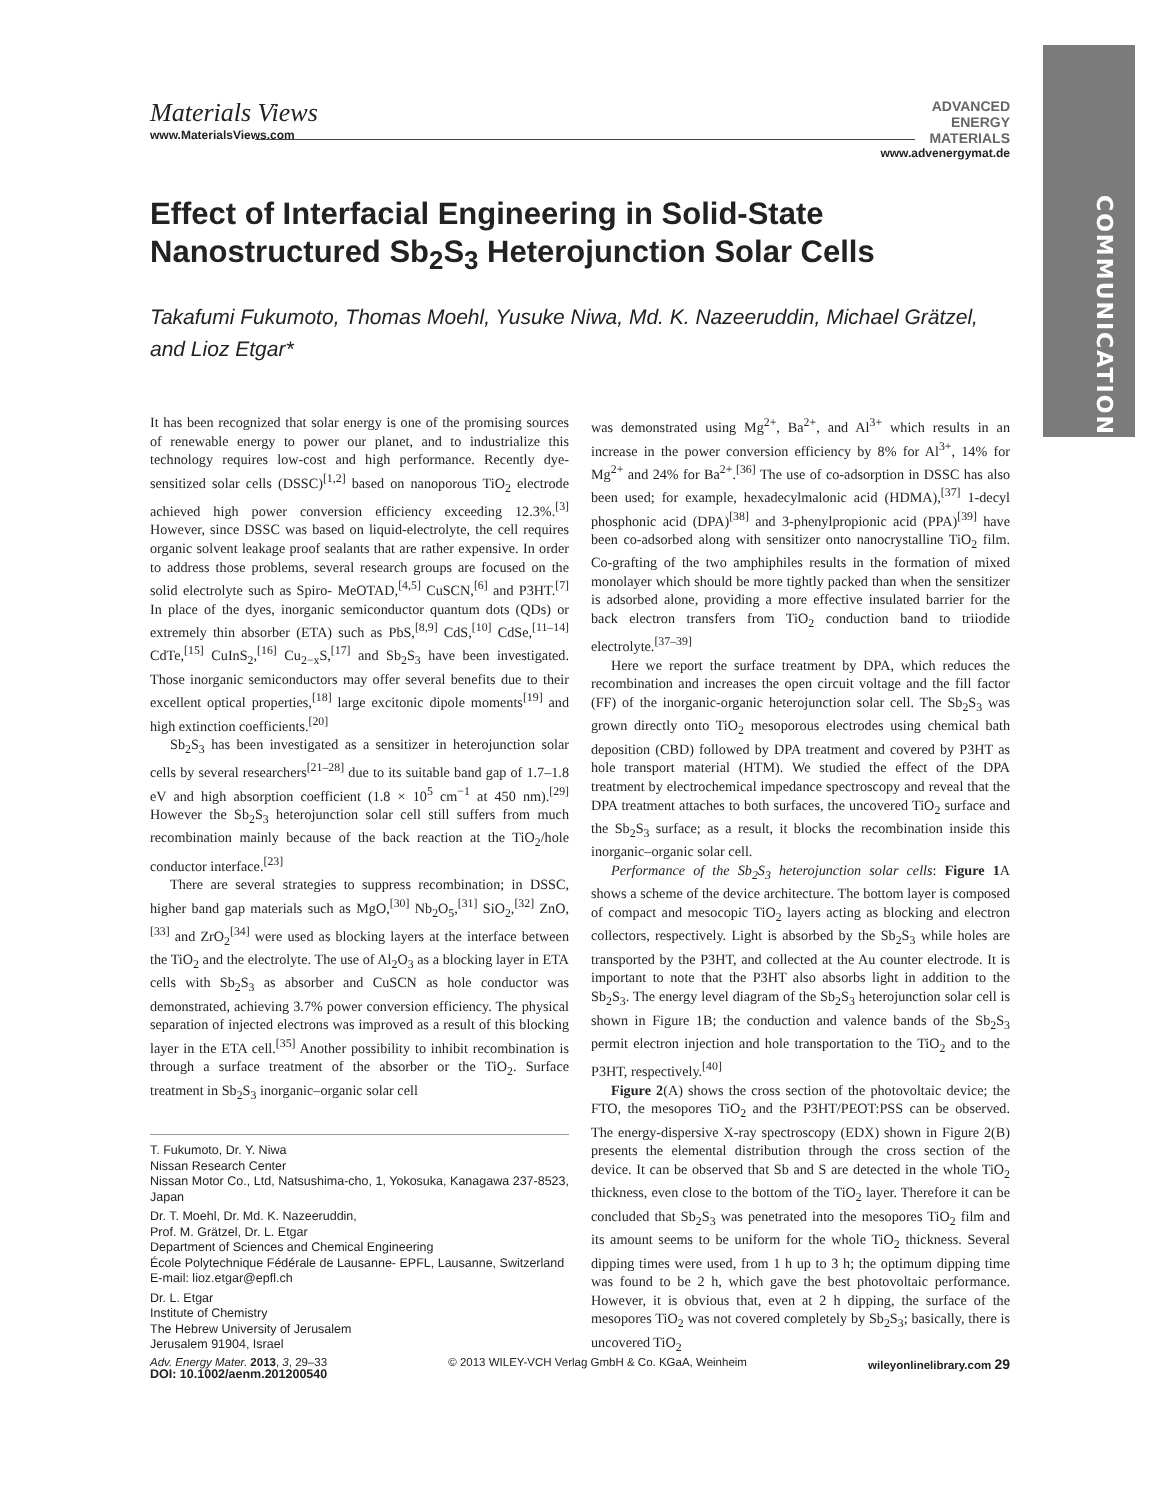COMMUNICATION
Materials Views
www.MaterialsViews.com
ADVANCED
ENERGY
MATERIALS
www.advenergymat.de
Effect of Interfacial Engineering in Solid-State Nanostructured Sb<sub>2</sub>S<sub>3</sub> Heterojunction Solar Cells
Takafumi Fukumoto, Thomas Moehl, Yusuke Niwa, Md. K. Nazeeruddin, Michael Grätzel, and Lioz Etgar*
It has been recognized that solar energy is one of the promising sources of renewable energy to power our planet, and to industrialize this technology requires low-cost and high performance. Recently dye-sensitized solar cells (DSSC)<sup>[1,2]</sup> based on nanoporous TiO<sub>2</sub> electrode achieved high power conversion efficiency exceeding 12.3%.<sup>[3]</sup> However, since DSSC was based on liquid-electrolyte, the cell requires organic solvent leakage proof sealants that are rather expensive. In order to address those problems, several research groups are focused on the solid electrolyte such as Spiro- MeOTAD,<sup>[4,5]</sup> CuSCN,<sup>[6]</sup> and P3HT.<sup>[7]</sup> In place of the dyes, inorganic semiconductor quantum dots (QDs) or extremely thin absorber (ETA) such as PbS,<sup>[8,9]</sup> CdS,<sup>[10]</sup> CdSe,<sup>[11–14]</sup> CdTe,<sup>[15]</sup> CuInS<sub>2</sub>,<sup>[16]</sup> Cu<sub>2−x</sub>S,<sup>[17]</sup> and Sb<sub>2</sub>S<sub>3</sub> have been investigated. Those inorganic semiconductors may offer several benefits due to their excellent optical properties,<sup>[18]</sup> large excitonic dipole moments<sup>[19]</sup> and high extinction coefficients.<sup>[20]</sup>
Sb<sub>2</sub>S<sub>3</sub> has been investigated as a sensitizer in heterojunction solar cells by several researchers<sup>[21–28]</sup> due to its suitable band gap of 1.7–1.8 eV and high absorption coefficient (1.8 × 10<sup>5</sup> cm<sup>−1</sup> at 450 nm).<sup>[29]</sup> However the Sb<sub>2</sub>S<sub>3</sub> heterojunction solar cell still suffers from much recombination mainly because of the back reaction at the TiO<sub>2</sub>/hole conductor interface.<sup>[23]</sup>
There are several strategies to suppress recombination; in DSSC, higher band gap materials such as MgO,<sup>[30]</sup> Nb<sub>2</sub>O<sub>5</sub>,<sup>[31]</sup> SiO<sub>2</sub>,<sup>[32]</sup> ZnO,<sup>[33]</sup> and ZrO<sub>2</sub><sup>[34]</sup> were used as blocking layers at the interface between the TiO<sub>2</sub> and the electrolyte. The use of Al<sub>2</sub>O<sub>3</sub> as a blocking layer in ETA cells with Sb<sub>2</sub>S<sub>3</sub> as absorber and CuSCN as hole conductor was demonstrated, achieving 3.7% power conversion efficiency. The physical separation of injected electrons was improved as a result of this blocking layer in the ETA cell.<sup>[35]</sup> Another possibility to inhibit recombination is through a surface treatment of the absorber or the TiO<sub>2</sub>. Surface treatment in Sb<sub>2</sub>S<sub>3</sub> inorganic–organic solar cell
T. Fukumoto, Dr. Y. Niwa
Nissan Research Center
Nissan Motor Co., Ltd, Natsushima-cho, 1, Yokosuka, Kanagawa 237-8523, Japan
Dr. T. Moehl, Dr. Md. K. Nazeeruddin,
Prof. M. Grätzel, Dr. L. Etgar
Department of Sciences and Chemical Engineering
École Polytechnique Fédérale de Lausanne- EPFL, Lausanne, Switzerland
E-mail: lioz.etgar@epfl.ch
Dr. L. Etgar
Institute of Chemistry
The Hebrew University of Jerusalem
Jerusalem 91904, Israel
DOI: 10.1002/aenm.201200540
was demonstrated using Mg<sup>2+</sup>, Ba<sup>2+</sup>, and Al<sup>3+</sup> which results in an increase in the power conversion efficiency by 8% for Al<sup>3+</sup>, 14% for Mg<sup>2+</sup> and 24% for Ba<sup>2+</sup>.<sup>[36]</sup> The use of co-adsorption in DSSC has also been used; for example, hexadecylmalonic acid (HDMA),<sup>[37]</sup> 1-decyl phosphonic acid (DPA)<sup>[38]</sup> and 3-phenylpropionic acid (PPA)<sup>[39]</sup> have been co-adsorbed along with sensitizer onto nanocrystalline TiO<sub>2</sub> film. Co-grafting of the two amphiphiles results in the formation of mixed monolayer which should be more tightly packed than when the sensitizer is adsorbed alone, providing a more effective insulated barrier for the back electron transfers from TiO<sub>2</sub> conduction band to triiodide electrolyte.<sup>[37–39]</sup>
Here we report the surface treatment by DPA, which reduces the recombination and increases the open circuit voltage and the fill factor (FF) of the inorganic-organic heterojunction solar cell. The Sb<sub>2</sub>S<sub>3</sub> was grown directly onto TiO<sub>2</sub> mesoporous electrodes using chemical bath deposition (CBD) followed by DPA treatment and covered by P3HT as hole transport material (HTM). We studied the effect of the DPA treatment by electrochemical impedance spectroscopy and reveal that the DPA treatment attaches to both surfaces, the uncovered TiO<sub>2</sub> surface and the Sb<sub>2</sub>S<sub>3</sub> surface; as a result, it blocks the recombination inside this inorganic–organic solar cell.
Performance of the Sb<sub>2</sub>S<sub>3</sub> heterojunction solar cells: Figure 1 A shows a scheme of the device architecture. The bottom layer is composed of compact and mesocopic TiO<sub>2</sub> layers acting as blocking and electron collectors, respectively. Light is absorbed by the Sb<sub>2</sub>S<sub>3</sub> while holes are transported by the P3HT, and collected at the Au counter electrode. It is important to note that the P3HT also absorbs light in addition to the Sb<sub>2</sub>S<sub>3</sub>. The energy level diagram of the Sb<sub>2</sub>S<sub>3</sub> heterojunction solar cell is shown in Figure 1B; the conduction and valence bands of the Sb<sub>2</sub>S<sub>3</sub> permit electron injection and hole transportation to the TiO<sub>2</sub> and to the P3HT, respectively.<sup>[40]</sup>
Figure 2(A) shows the cross section of the photovoltaic device; the FTO, the mesopores TiO<sub>2</sub> and the P3HT/PEOT:PSS can be observed. The energy-dispersive X-ray spectroscopy (EDX) shown in Figure 2(B) presents the elemental distribution through the cross section of the device. It can be observed that Sb and S are detected in the whole TiO<sub>2</sub> thickness, even close to the bottom of the TiO<sub>2</sub> layer. Therefore it can be concluded that Sb<sub>2</sub>S<sub>3</sub> was penetrated into the mesopores TiO<sub>2</sub> film and its amount seems to be uniform for the whole TiO<sub>2</sub> thickness. Several dipping times were used, from 1 h up to 3 h; the optimum dipping time was found to be 2 h, which gave the best photovoltaic performance. However, it is obvious that, even at 2 h dipping, the surface of the mesopores TiO<sub>2</sub> was not covered completely by Sb<sub>2</sub>S<sub>3</sub>; basically, there is uncovered TiO<sub>2</sub>
Adv. Energy Mater. 2013, 3, 29–33 © 2013 WILEY-VCH Verlag GmbH & Co. KGaA, Weinheim wileyonlinelibrary.com 29